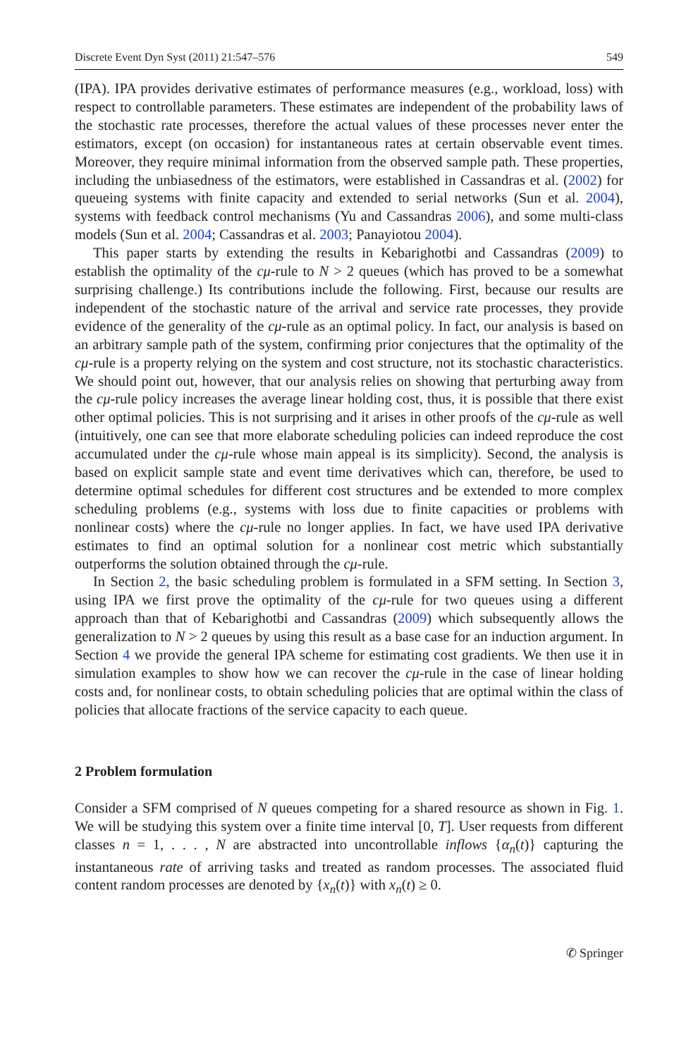Discrete Event Dyn Syst (2011) 21:547–576 549
(IPA). IPA provides derivative estimates of performance measures (e.g., workload, loss) with respect to controllable parameters. These estimates are independent of the probability laws of the stochastic rate processes, therefore the actual values of these processes never enter the estimators, except (on occasion) for instantaneous rates at certain observable event times. Moreover, they require minimal information from the observed sample path. These properties, including the unbiasedness of the estimators, were established in Cassandras et al. (2002) for queueing systems with finite capacity and extended to serial networks (Sun et al. 2004), systems with feedback control mechanisms (Yu and Cassandras 2006), and some multi-class models (Sun et al. 2004; Cassandras et al. 2003; Panayiotou 2004).
This paper starts by extending the results in Kebarighotbi and Cassandras (2009) to establish the optimality of the cμ-rule to N > 2 queues (which has proved to be a somewhat surprising challenge.) Its contributions include the following. First, because our results are independent of the stochastic nature of the arrival and service rate processes, they provide evidence of the generality of the cμ-rule as an optimal policy. In fact, our analysis is based on an arbitrary sample path of the system, confirming prior conjectures that the optimality of the cμ-rule is a property relying on the system and cost structure, not its stochastic characteristics. We should point out, however, that our analysis relies on showing that perturbing away from the cμ-rule policy increases the average linear holding cost, thus, it is possible that there exist other optimal policies. This is not surprising and it arises in other proofs of the cμ-rule as well (intuitively, one can see that more elaborate scheduling policies can indeed reproduce the cost accumulated under the cμ-rule whose main appeal is its simplicity). Second, the analysis is based on explicit sample state and event time derivatives which can, therefore, be used to determine optimal schedules for different cost structures and be extended to more complex scheduling problems (e.g., systems with loss due to finite capacities or problems with nonlinear costs) where the cμ-rule no longer applies. In fact, we have used IPA derivative estimates to find an optimal solution for a nonlinear cost metric which substantially outperforms the solution obtained through the cμ-rule.
In Section 2, the basic scheduling problem is formulated in a SFM setting. In Section 3, using IPA we first prove the optimality of the cμ-rule for two queues using a different approach than that of Kebarighotbi and Cassandras (2009) which subsequently allows the generalization to N > 2 queues by using this result as a base case for an induction argument. In Section 4 we provide the general IPA scheme for estimating cost gradients. We then use it in simulation examples to show how we can recover the cμ-rule in the case of linear holding costs and, for nonlinear costs, to obtain scheduling policies that are optimal within the class of policies that allocate fractions of the service capacity to each queue.
2 Problem formulation
Consider a SFM comprised of N queues competing for a shared resource as shown in Fig. 1. We will be studying this system over a finite time interval [0, T]. User requests from different classes n = 1, . . . , N are abstracted into uncontrollable inflows {α<sub>n</sub>(t)} capturing the instantaneous rate of arriving tasks and treated as random processes. The associated fluid content random processes are denoted by {x<sub>n</sub>(t)} with x<sub>n</sub>(t) ≥ 0.
✆ Springer